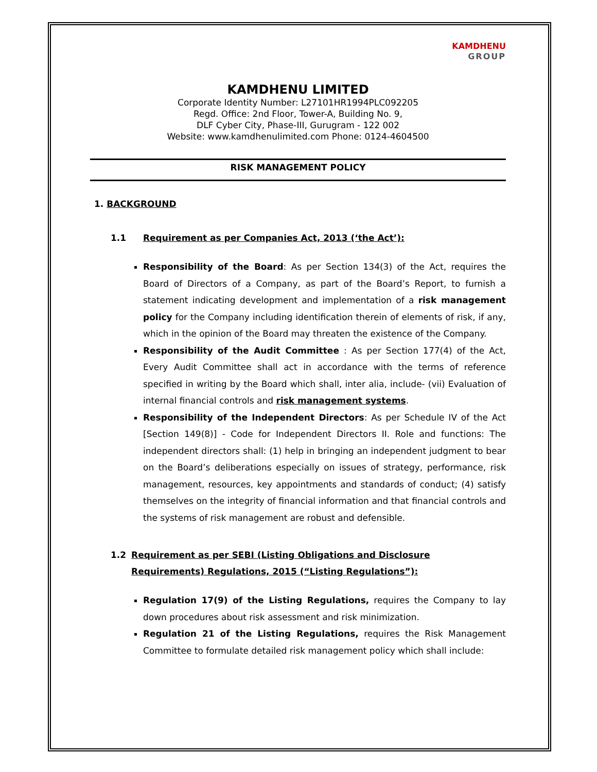KAMDHENU
GROUP
KAMDHENU LIMITED
Corporate Identity Number: L27101HR1994PLC092205
Regd. Office: 2nd Floor, Tower-A, Building No. 9,
DLF Cyber City, Phase-III, Gurugram - 122 002
Website: www.kamdhenulimited.com Phone: 0124-4604500
RISK MANAGEMENT POLICY
1. BACKGROUND
1.1 Requirement as per Companies Act, 2013 (‘the Act’):
Responsibility of the Board: As per Section 134(3) of the Act, requires the Board of Directors of a Company, as part of the Board’s Report, to furnish a statement indicating development and implementation of a risk management policy for the Company including identification therein of elements of risk, if any, which in the opinion of the Board may threaten the existence of the Company.
Responsibility of the Audit Committee : As per Section 177(4) of the Act, Every Audit Committee shall act in accordance with the terms of reference specified in writing by the Board which shall, inter alia, include- (vii) Evaluation of internal financial controls and risk management systems.
Responsibility of the Independent Directors: As per Schedule IV of the Act [Section 149(8)] - Code for Independent Directors II. Role and functions: The independent directors shall: (1) help in bringing an independent judgment to bear on the Board’s deliberations especially on issues of strategy, performance, risk management, resources, key appointments and standards of conduct; (4) satisfy themselves on the integrity of financial information and that financial controls and the systems of risk management are robust and defensible.
1.2 Requirement as per SEBI (Listing Obligations and Disclosure Requirements) Regulations, 2015 (“Listing Regulations”):
Regulation 17(9) of the Listing Regulations, requires the Company to lay down procedures about risk assessment and risk minimization.
Regulation 21 of the Listing Regulations, requires the Risk Management Committee to formulate detailed risk management policy which shall include: